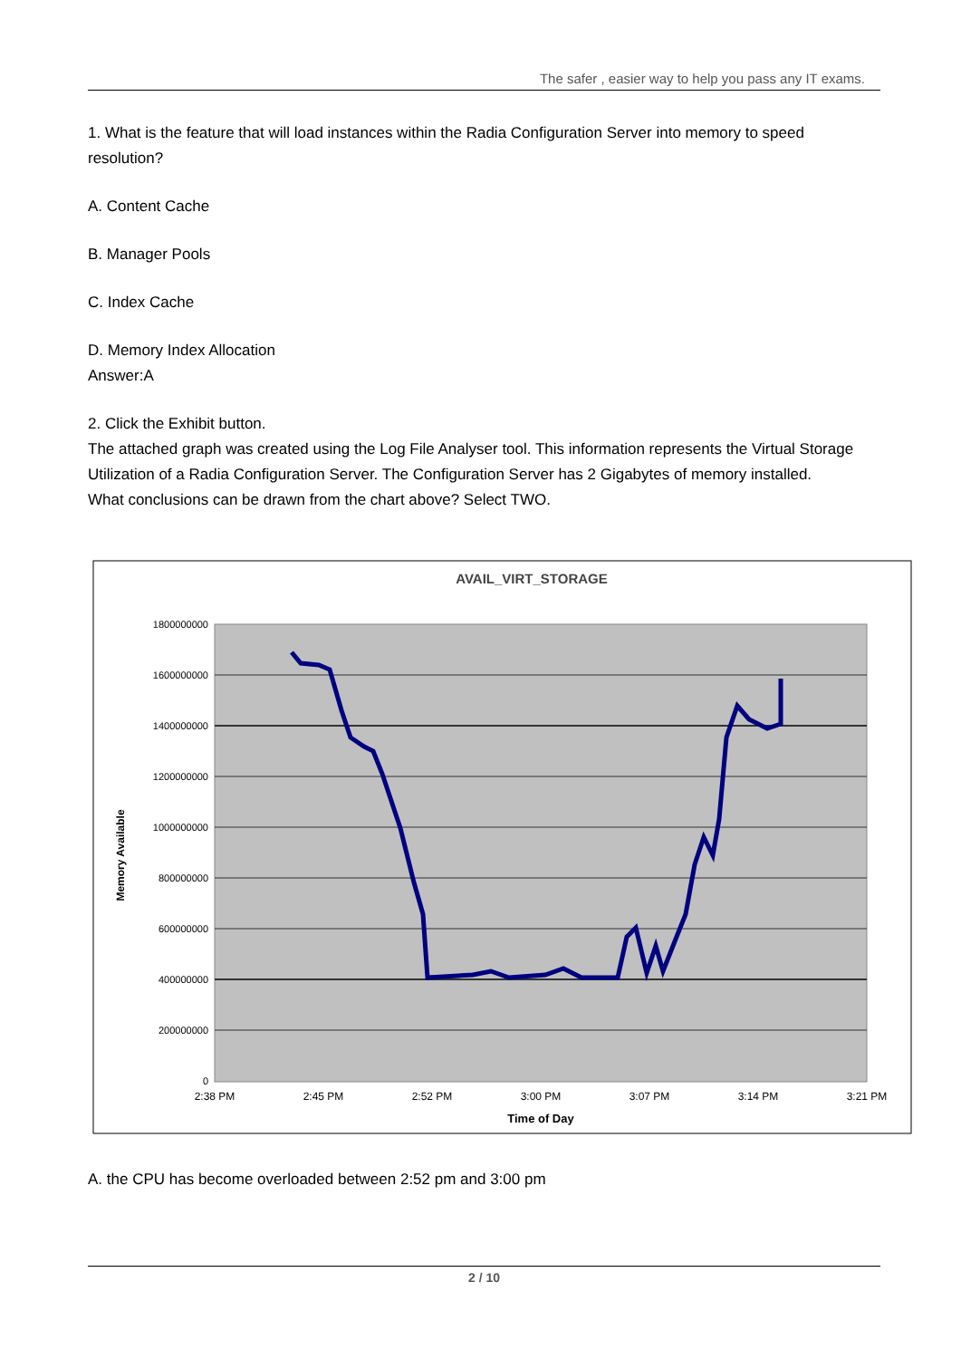The safer , easier way to help you pass any IT exams.
1. What is the feature that will load instances within the Radia Configuration Server into memory to speed resolution?
A. Content Cache
B. Manager Pools
C. Index Cache
D. Memory Index Allocation
Answer:A
2. Click the Exhibit button.
The attached graph was created using the Log File Analyser tool. This information represents the Virtual Storage
Utilization of a Radia Configuration Server. The Configuration Server has 2 Gigabytes of memory installed.
What conclusions can be drawn from the chart above? Select TWO.
AVAIL_VIRT_STORAGE
1800000000
1600000000
1400000000
1200000000
1000000000
800000000
600000000
400000000
200000000
0
Memory Available
2:38 PM
2:45 PM
2:52 PM
3:00 PM
3:07 PM
3:14 PM
3:21 PM
Time of Day
A. the CPU has become overloaded between 2:52 pm and 3:00 pm
2 / 10